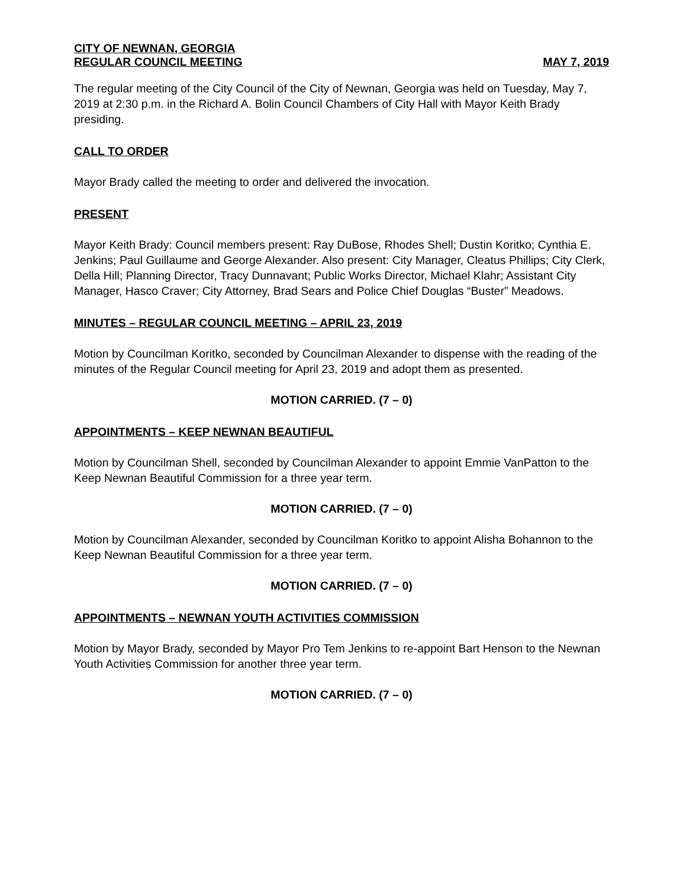CITY OF NEWNAN, GEORGIA
REGULAR COUNCIL MEETING MAY 7, 2019
The regular meeting of the City Council of the City of Newnan, Georgia was held on Tuesday, May 7, 2019 at 2:30 p.m. in the Richard A. Bolin Council Chambers of City Hall with Mayor Keith Brady presiding.
CALL TO ORDER
Mayor Brady called the meeting to order and delivered the invocation.
PRESENT
Mayor Keith Brady: Council members present: Ray DuBose, Rhodes Shell; Dustin Koritko; Cynthia E. Jenkins; Paul Guillaume and George Alexander. Also present: City Manager, Cleatus Phillips; City Clerk, Della Hill; Planning Director, Tracy Dunnavant; Public Works Director, Michael Klahr; Assistant City Manager, Hasco Craver; City Attorney, Brad Sears and Police Chief Douglas “Buster” Meadows.
MINUTES – REGULAR COUNCIL MEETING – APRIL 23, 2019
Motion by Councilman Koritko, seconded by Councilman Alexander to dispense with the reading of the minutes of the Regular Council meeting for April 23, 2019 and adopt them as presented.
MOTION CARRIED. (7 – 0)
APPOINTMENTS – KEEP NEWNAN BEAUTIFUL
Motion by Councilman Shell, seconded by Councilman Alexander to appoint Emmie VanPatton to the Keep Newnan Beautiful Commission for a three year term.
MOTION CARRIED. (7 – 0)
Motion by Councilman Alexander, seconded by Councilman Koritko to appoint Alisha Bohannon to the Keep Newnan Beautiful Commission for a three year term.
MOTION CARRIED. (7 – 0)
APPOINTMENTS – NEWNAN YOUTH ACTIVITIES COMMISSION
Motion by Mayor Brady, seconded by Mayor Pro Tem Jenkins to re-appoint Bart Henson to the Newnan Youth Activities Commission for another three year term.
MOTION CARRIED. (7 – 0)